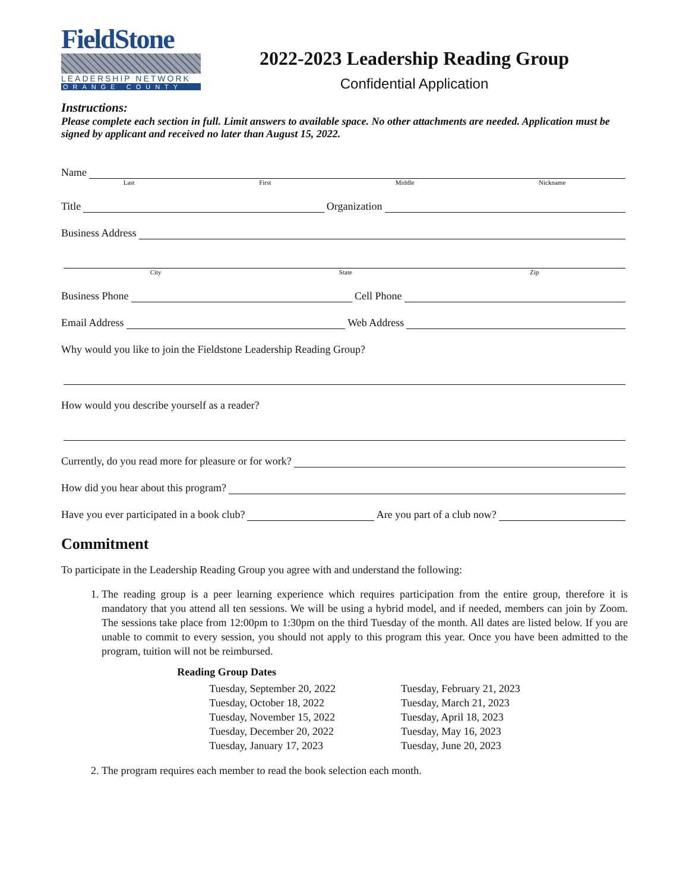FieldStone
LEADERSHIP NETWORK
ORANGE COUNTY
2022-2023 Leadership Reading Group
Confidential Application
Instructions:
Please complete each section in full. Limit answers to available space. No other attachments are needed. Application must be signed by applicant and received no later than August 15, 2022.
Name
Last First Middle Nickname
Title Organization
Business Address
City State Zip
Business Phone Cell Phone
Email Address Web Address
Why would you like to join the Fieldstone Leadership Reading Group?
How would you describe yourself as a reader?
Currently, do you read more for pleasure or for work?
How did you hear about this program?
Have you ever participated in a book club? Are you part of a club now?
Commitment
To participate in the Leadership Reading Group you agree with and understand the following:
1. The reading group is a peer learning experience which requires participation from the entire group, therefore it is mandatory that you attend all ten sessions. We will be using a hybrid model, and if needed, members can join by Zoom. The sessions take place from 12:00pm to 1:30pm on the third Tuesday of the month. All dates are listed below. If you are unable to commit to every session, you should not apply to this program this year. Once you have been admitted to the program, tuition will not be reimbursed.
| Reading Group Dates | |
| --- | --- |
| Tuesday, September 20, 2022 | Tuesday, February 21, 2023 |
| Tuesday, October 18, 2022 | Tuesday, March 21, 2023 |
| Tuesday, November 15, 2022 | Tuesday, April 18, 2023 |
| Tuesday, December 20, 2022 | Tuesday, May 16, 2023 |
| Tuesday, January 17, 2023 | Tuesday, June 20, 2023 |
2. The program requires each member to read the book selection each month.